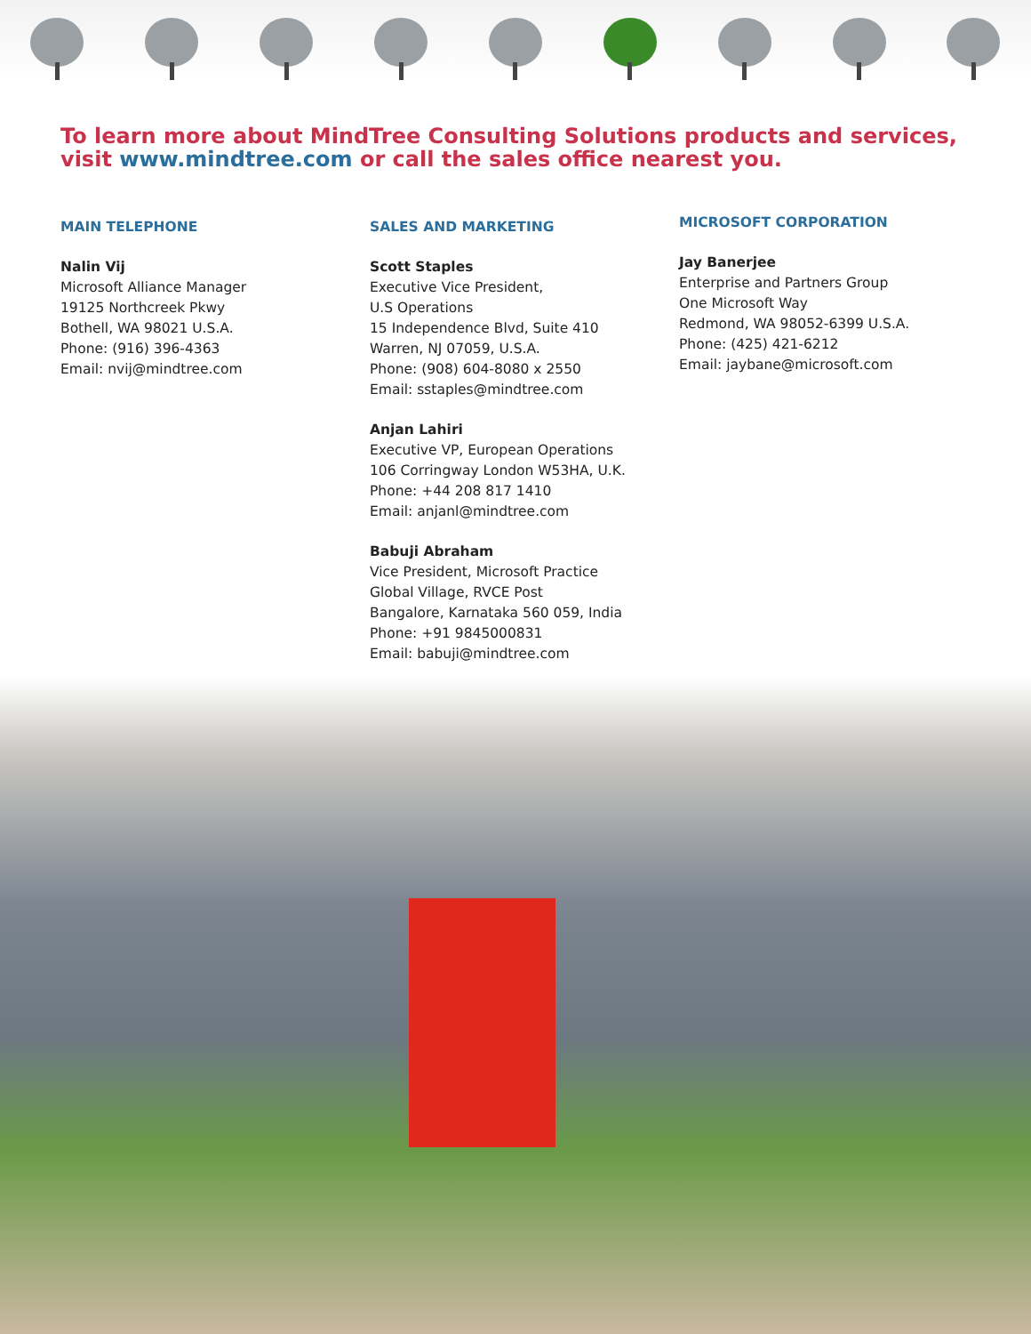To learn more about MindTree Consulting Solutions products and services,
visit www.mindtree.com or call the sales office nearest you.
MAIN TELEPHONE
Nalin Vij
Microsoft Alliance Manager
19125 Northcreek Pkwy
Bothell, WA 98021 U.S.A.
Phone: (916) 396-4363
Email: nvij@mindtree.com
SALES AND MARKETING
Scott Staples
Executive Vice President,
U.S Operations
15 Independence Blvd, Suite 410
Warren, NJ 07059, U.S.A.
Phone: (908) 604-8080 x 2550
Email: sstaples@mindtree.com
Anjan Lahiri
Executive VP, European Operations
106 Corringway London W53HA, U.K.
Phone: +44 208 817 1410
Email: anjanl@mindtree.com
Babuji Abraham
Vice President, Microsoft Practice
Global Village, RVCE Post
Bangalore, Karnataka 560 059, India
Phone: +91 9845000831
Email: babuji@mindtree.com
MICROSOFT CORPORATION
Jay Banerjee
Enterprise and Partners Group
One Microsoft Way
Redmond, WA 98052-6399 U.S.A.
Phone: (425) 421-6212
Email: jaybane@microsoft.com